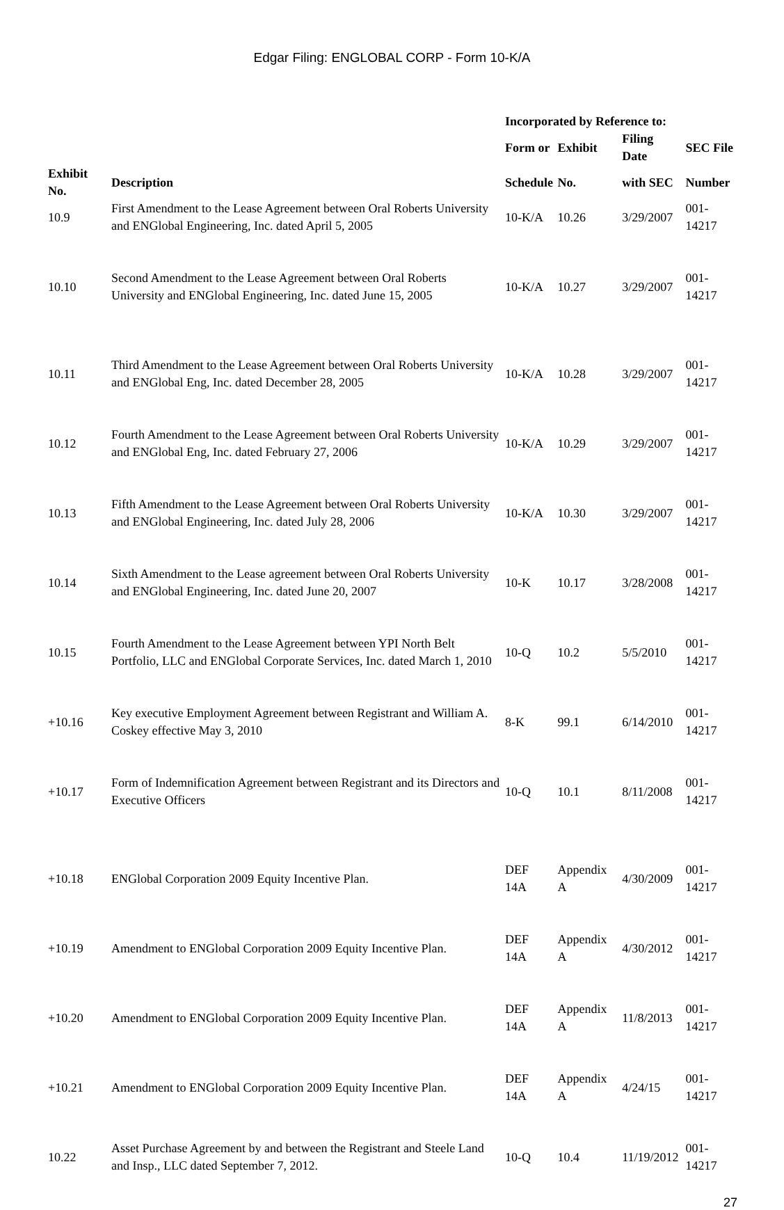Edgar Filing: ENGLOBAL CORP - Form 10-K/A
| | | Incorporated by Reference to: | | | |
| --- | --- | --- | --- | --- | --- |
| | | Form or | Exhibit | Filing Date | SEC File |
| Exhibit No. | Description | Schedule | No. | with SEC | Number |
| 10.9 | First Amendment to the Lease Agreement between Oral Roberts University and ENGlobal Engineering, Inc. dated April 5, 2005 | 10-K/A | 10.26 | 3/29/2007 | 001-14217 |
| 10.10 | Second Amendment to the Lease Agreement between Oral Roberts University and ENGlobal Engineering, Inc. dated June 15, 2005 | 10-K/A | 10.27 | 3/29/2007 | 001-14217 |
| 10.11 | Third Amendment to the Lease Agreement between Oral Roberts University and ENGlobal Eng, Inc. dated December 28, 2005 | 10-K/A | 10.28 | 3/29/2007 | 001-14217 |
| 10.12 | Fourth Amendment to the Lease Agreement between Oral Roberts University and ENGlobal Eng, Inc. dated February 27, 2006 | 10-K/A | 10.29 | 3/29/2007 | 001-14217 |
| 10.13 | Fifth Amendment to the Lease Agreement between Oral Roberts University and ENGlobal Engineering, Inc. dated July 28, 2006 | 10-K/A | 10.30 | 3/29/2007 | 001-14217 |
| 10.14 | Sixth Amendment to the Lease agreement between Oral Roberts University and ENGlobal Engineering, Inc. dated June 20, 2007 | 10-K | 10.17 | 3/28/2008 | 001-14217 |
| 10.15 | Fourth Amendment to the Lease Agreement between YPI North Belt Portfolio, LLC and ENGlobal Corporate Services, Inc. dated March 1, 2010 | 10-Q | 10.2 | 5/5/2010 | 001-14217 |
| +10.16 | Key executive Employment Agreement between Registrant and William A. Coskey effective May 3, 2010 | 8-K | 99.1 | 6/14/2010 | 001-14217 |
| +10.17 | Form of Indemnification Agreement between Registrant and its Directors and Executive Officers | 10-Q | 10.1 | 8/11/2008 | 001-14217 |
| +10.18 | ENGlobal Corporation 2009 Equity Incentive Plan. | DEF 14A | Appendix A | 4/30/2009 | 001-14217 |
| +10.19 | Amendment to ENGlobal Corporation 2009 Equity Incentive Plan. | DEF 14A | Appendix A | 4/30/2012 | 001-14217 |
| +10.20 | Amendment to ENGlobal Corporation 2009 Equity Incentive Plan. | DEF 14A | Appendix A | 11/8/2013 | 001-14217 |
| +10.21 | Amendment to ENGlobal Corporation 2009 Equity Incentive Plan. | DEF 14A | Appendix A | 4/24/15 | 001-14217 |
| 10.22 | Asset Purchase Agreement by and between the Registrant and Steele Land and Insp., LLC dated September 7, 2012. | 10-Q | 10.4 | 11/19/2012 | 001-14217 |
27